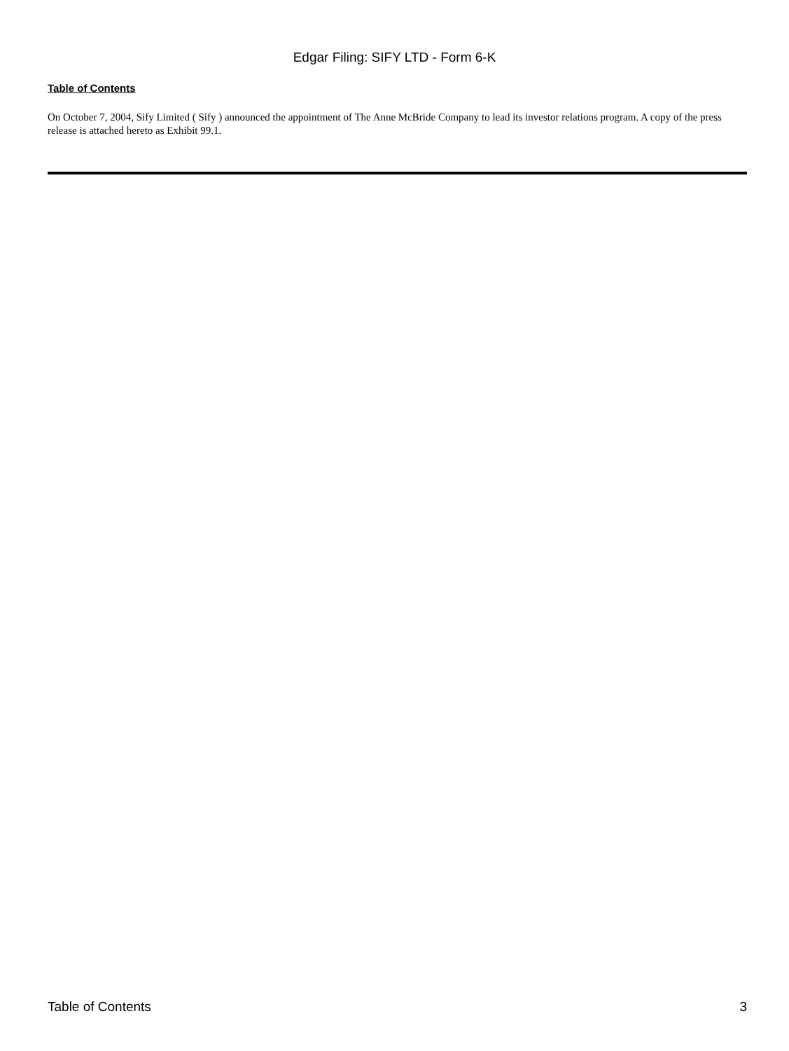Edgar Filing: SIFY LTD - Form 6-K
Table of Contents
On October 7, 2004, Sify Limited ( Sify ) announced the appointment of The Anne McBride Company to lead its investor relations program. A copy of the press release is attached hereto as Exhibit 99.1.
Table of Contents 3